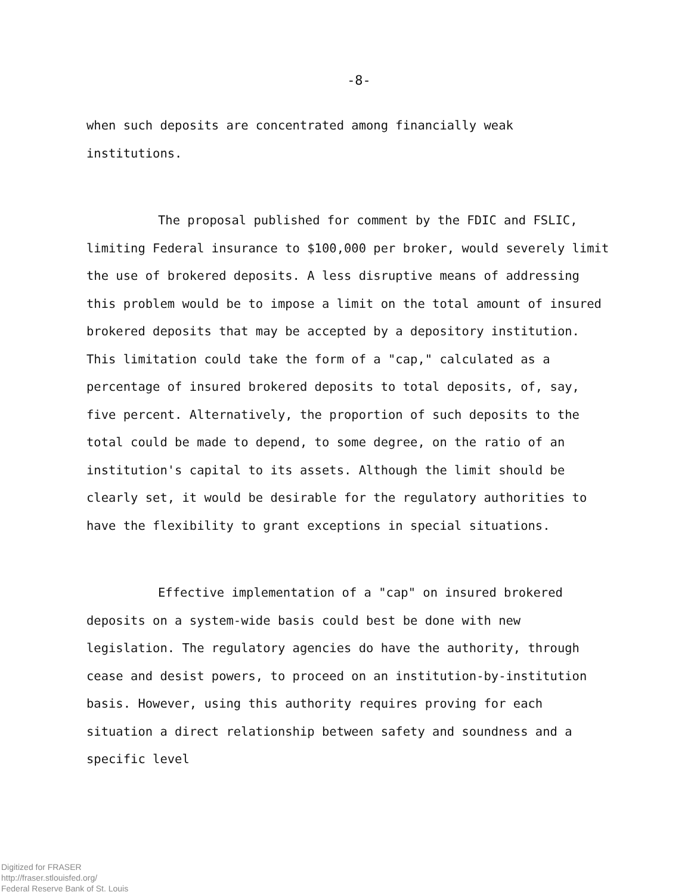-8-
when such deposits are concentrated among financially weak institutions.
The proposal published for comment by the FDIC and FSLIC, limiting Federal insurance to $100,000 per broker, would severely limit the use of brokered deposits. A less disruptive means of addressing this problem would be to impose a limit on the total amount of insured brokered deposits that may be accepted by a depository institution. This limitation could take the form of a "cap," calculated as a percentage of insured brokered deposits to total deposits, of, say, five percent. Alternatively, the proportion of such deposits to the total could be made to depend, to some degree, on the ratio of an institution's capital to its assets. Although the limit should be clearly set, it would be desirable for the regulatory authorities to have the flexibility to grant exceptions in special situations.
Effective implementation of a "cap" on insured brokered deposits on a system-wide basis could best be done with new legislation. The regulatory agencies do have the authority, through cease and desist powers, to proceed on an institution-by-institution basis. However, using this authority requires proving for each situation a direct relationship between safety and soundness and a specific level
Digitized for FRASER
http://fraser.stlouisfed.org/
Federal Reserve Bank of St. Louis